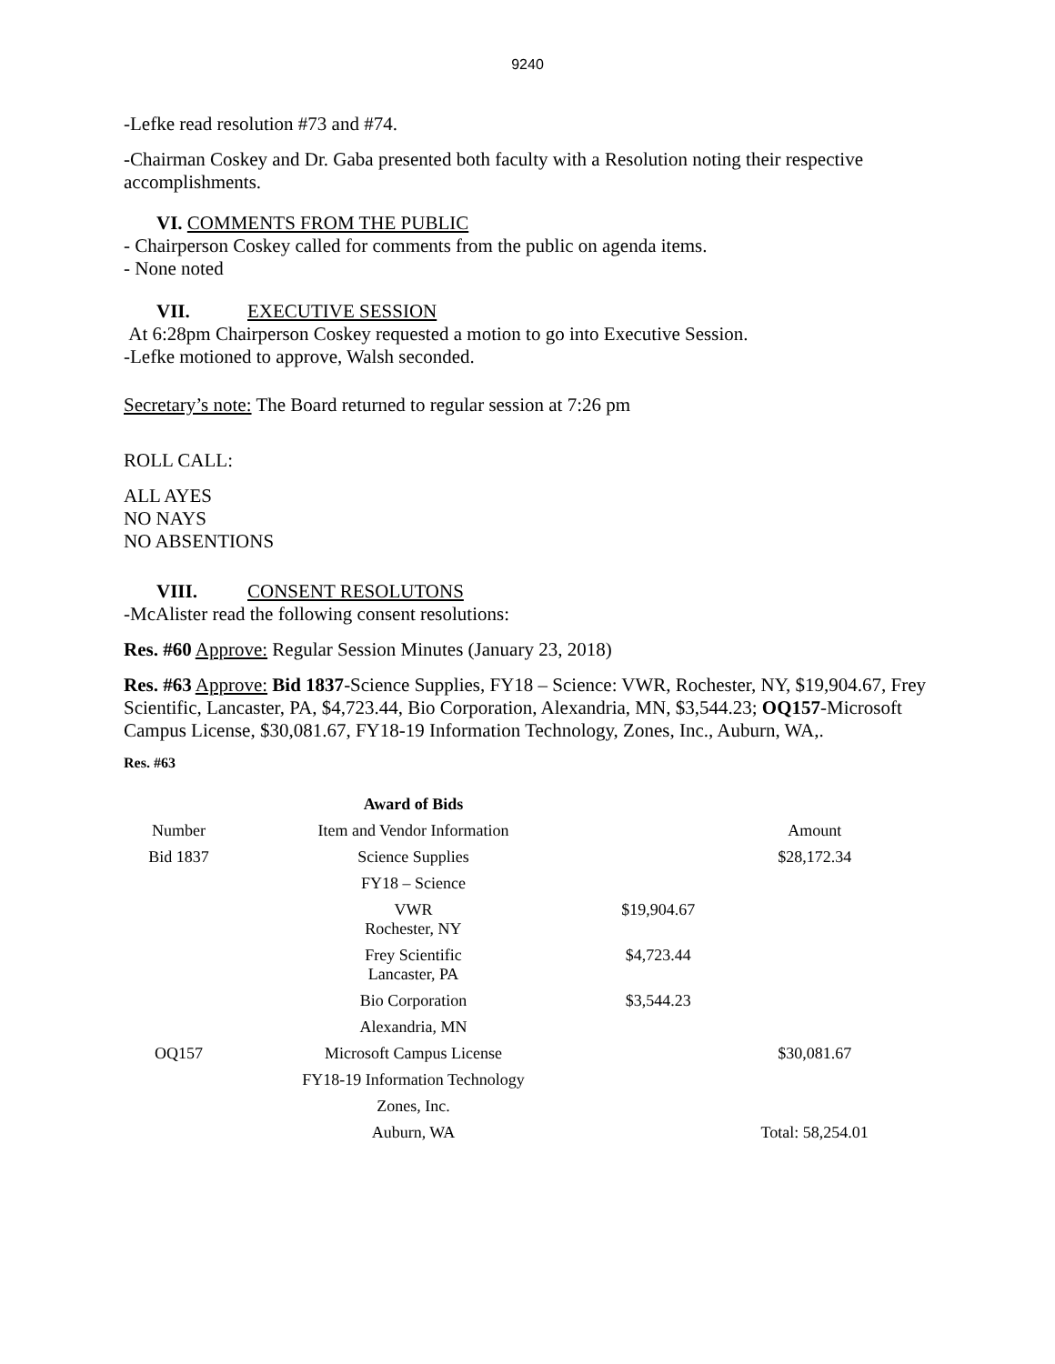9240
-Lefke read resolution #73 and #74.
-Chairman Coskey and Dr. Gaba presented both faculty with a Resolution noting their respective accomplishments.
VI. COMMENTS FROM THE PUBLIC
- Chairperson Coskey called for comments from the public on agenda items.
- None noted
VII. EXECUTIVE SESSION
At 6:28pm Chairperson Coskey requested a motion to go into Executive Session.
-Lefke motioned to approve, Walsh seconded.
Secretary’s note: The Board returned to regular session at 7:26 pm
ROLL CALL:
ALL AYES
NO NAYS
NO ABSENTIONS
VIII. CONSENT RESOLUTONS
-McAlister read the following consent resolutions:
Res. #60 Approve: Regular Session Minutes (January 23, 2018)
Res. #63 Approve: Bid 1837-Science Supplies, FY18 – Science: VWR, Rochester, NY, $19,904.67, Frey Scientific, Lancaster, PA, $4,723.44, Bio Corporation, Alexandria, MN, $3,544.23; OQ157-Microsoft Campus License, $30,081.67, FY18-19 Information Technology, Zones, Inc., Auburn, WA,.
Res. #63
| | Award of Bids | | |
| --- | --- | --- | --- |
| Number | Item and Vendor Information | | Amount |
| Bid 1837 | Science Supplies | | $28,172.34 |
| | FY18 – Science | | |
| | VWR Rochester, NY | $19,904.67 | |
| | Frey Scientific Lancaster, PA | $4,723.44 | |
| | Bio Corporation | $3,544.23 | |
| | Alexandria, MN | | |
| OQ157 | Microsoft Campus License | | $30,081.67 |
| | FY18-19 Information Technology | | |
| | Zones, Inc. | | |
| | Auburn, WA | | Total: 58,254.01 |